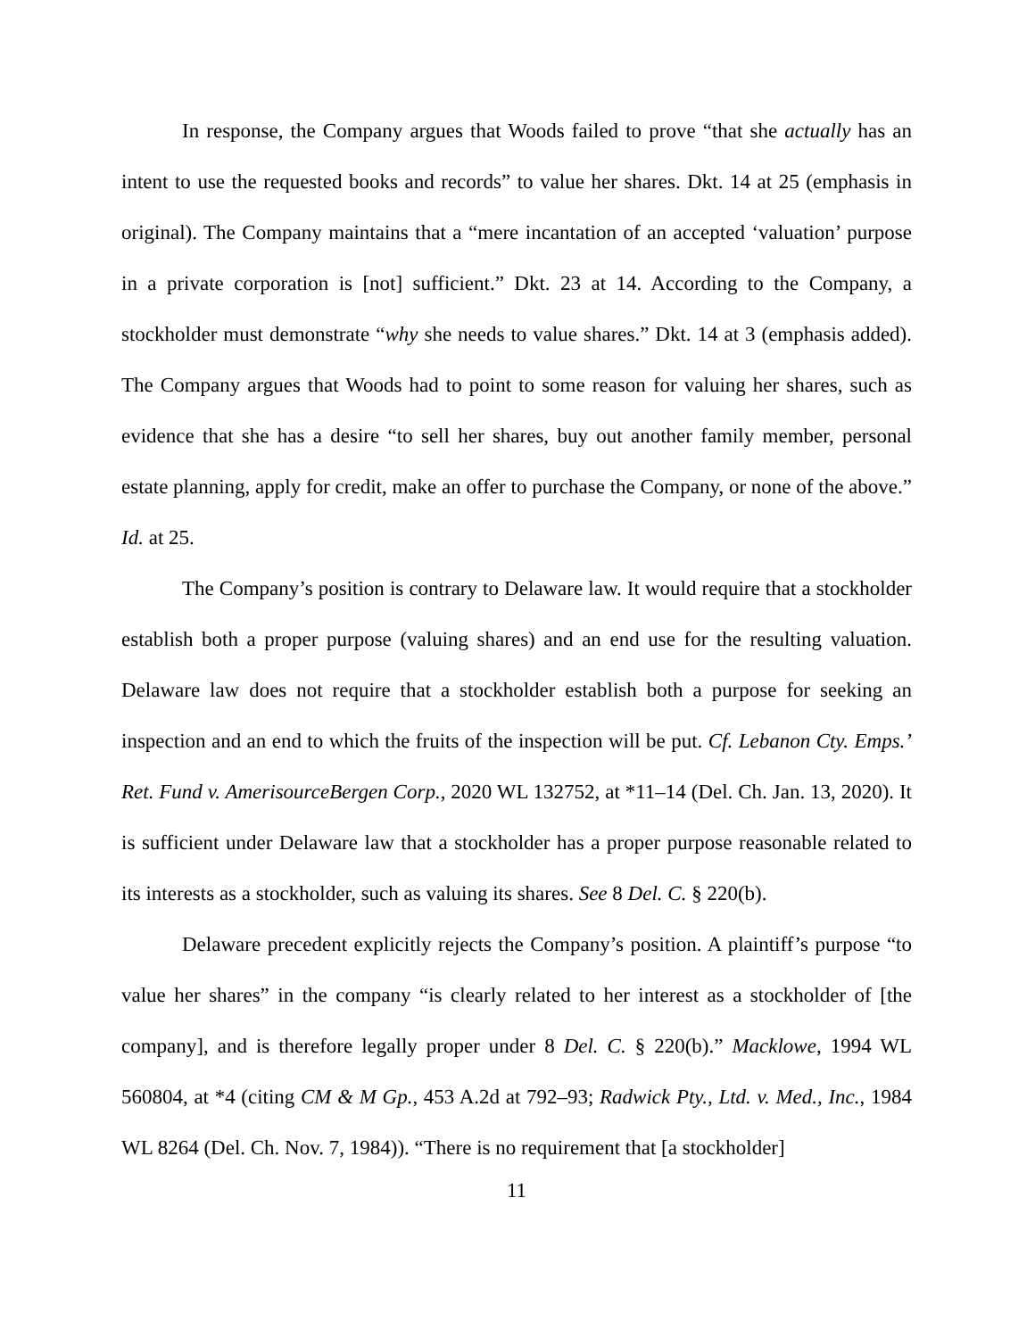In response, the Company argues that Woods failed to prove “that she actually has an intent to use the requested books and records” to value her shares. Dkt. 14 at 25 (emphasis in original). The Company maintains that a “mere incantation of an accepted ‘valuation’ purpose in a private corporation is [not] sufficient.” Dkt. 23 at 14. According to the Company, a stockholder must demonstrate “why she needs to value shares.” Dkt. 14 at 3 (emphasis added). The Company argues that Woods had to point to some reason for valuing her shares, such as evidence that she has a desire “to sell her shares, buy out another family member, personal estate planning, apply for credit, make an offer to purchase the Company, or none of the above.” Id. at 25.
The Company’s position is contrary to Delaware law. It would require that a stockholder establish both a proper purpose (valuing shares) and an end use for the resulting valuation. Delaware law does not require that a stockholder establish both a purpose for seeking an inspection and an end to which the fruits of the inspection will be put. Cf. Lebanon Cty. Emps.’ Ret. Fund v. AmerisourceBergen Corp., 2020 WL 132752, at *11–14 (Del. Ch. Jan. 13, 2020). It is sufficient under Delaware law that a stockholder has a proper purpose reasonable related to its interests as a stockholder, such as valuing its shares. See 8 Del. C. § 220(b).
Delaware precedent explicitly rejects the Company’s position. A plaintiff’s purpose “to value her shares” in the company “is clearly related to her interest as a stockholder of [the company], and is therefore legally proper under 8 Del. C. § 220(b).” Macklowe, 1994 WL 560804, at *4 (citing CM & M Gp., 453 A.2d at 792–93; Radwick Pty., Ltd. v. Med., Inc., 1984 WL 8264 (Del. Ch. Nov. 7, 1984)). “There is no requirement that [a stockholder]
11